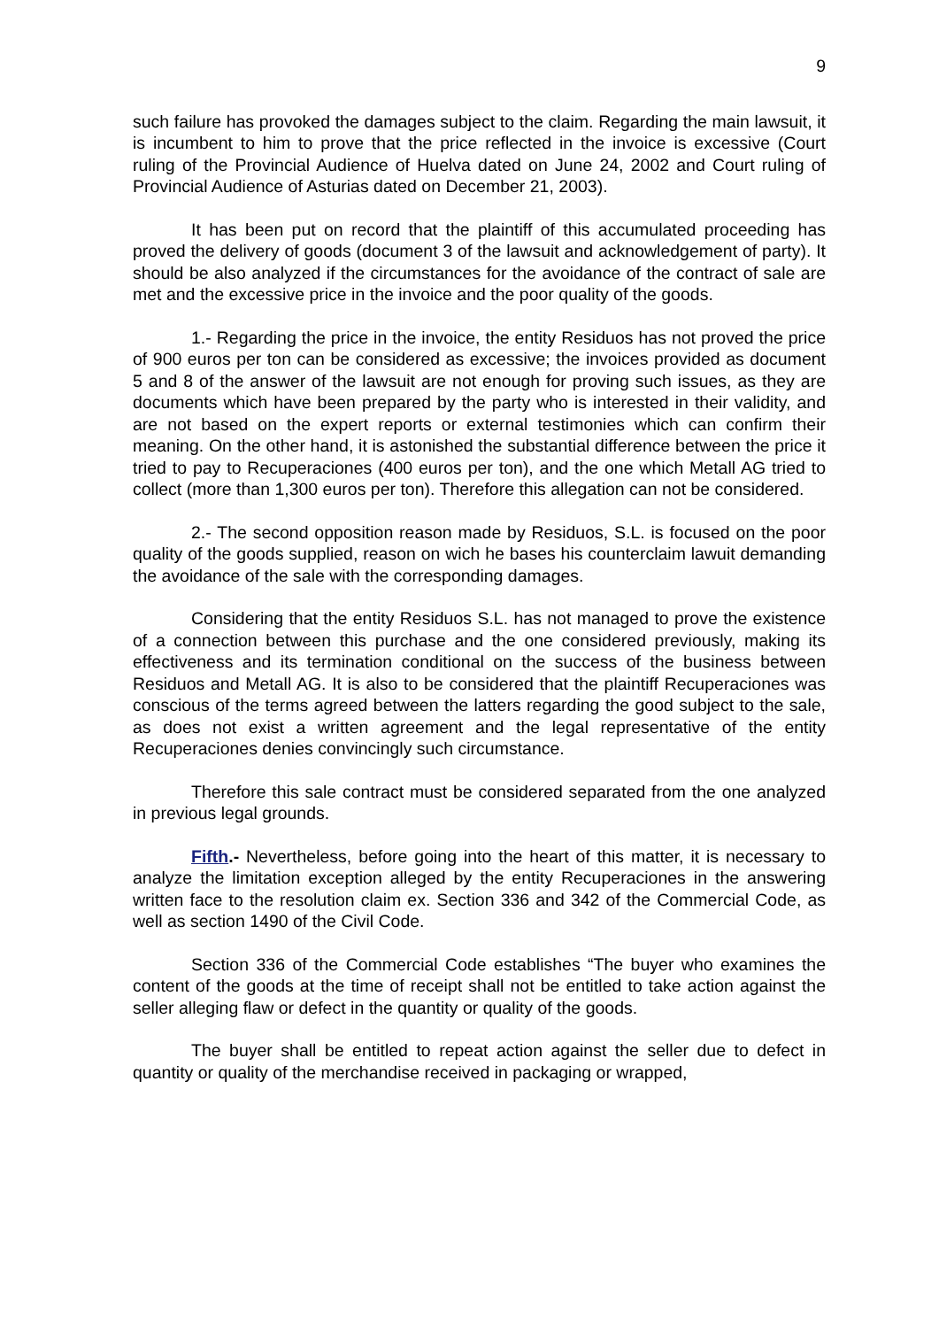9
such failure has provoked the damages subject to the claim. Regarding the main lawsuit, it is incumbent to him to prove that the price reflected in the invoice is excessive (Court ruling of the Provincial Audience of Huelva dated on June 24, 2002 and Court ruling of Provincial Audience of Asturias dated on December 21, 2003).
It has been put on record that the plaintiff of this accumulated proceeding has proved the delivery of goods (document 3 of the lawsuit and acknowledgement of party). It should be also analyzed if the circumstances for the avoidance of the contract of sale are met and the excessive price in the invoice and the poor quality of the goods.
1.- Regarding the price in the invoice, the entity Residuos has not proved the price of 900 euros per ton can be considered as excessive; the invoices provided as document 5 and 8 of the answer of the lawsuit are not enough for proving such issues, as they are documents which have been prepared by the party who is interested in their validity, and are not based on the expert reports or external testimonies which can confirm their meaning. On the other hand, it is astonished the substantial difference between the price it tried to pay to Recuperaciones (400 euros per ton), and the one which Metall AG tried to collect (more than 1,300 euros per ton). Therefore this allegation can not be considered.
2.- The second opposition reason made by Residuos, S.L. is focused on the poor quality of the goods supplied, reason on wich he bases his counterclaim lawuit demanding the avoidance of the sale with the corresponding damages.
Considering that the entity Residuos S.L. has not managed to prove the existence of a connection between this purchase and the one considered previously, making its effectiveness and its termination conditional on the success of the business between Residuos and Metall AG. It is also to be considered that the plaintiff Recuperaciones was conscious of the terms agreed between the latters regarding the good subject to the sale, as does not exist a written agreement and the legal representative of the entity Recuperaciones denies convincingly such circumstance.
Therefore this sale contract must be considered separated from the one analyzed in previous legal grounds.
Fifth.- Nevertheless, before going into the heart of this matter, it is necessary to analyze the limitation exception alleged by the entity Recuperaciones in the answering written face to the resolution claim ex. Section 336 and 342 of the Commercial Code, as well as section 1490 of the Civil Code.
Section 336 of the Commercial Code establishes “The buyer who examines the content of the goods at the time of receipt shall not be entitled to take action against the seller alleging flaw or defect in the quantity or quality of the goods.
The buyer shall be entitled to repeat action against the seller due to defect in quantity or quality of the merchandise received in packaging or wrapped,